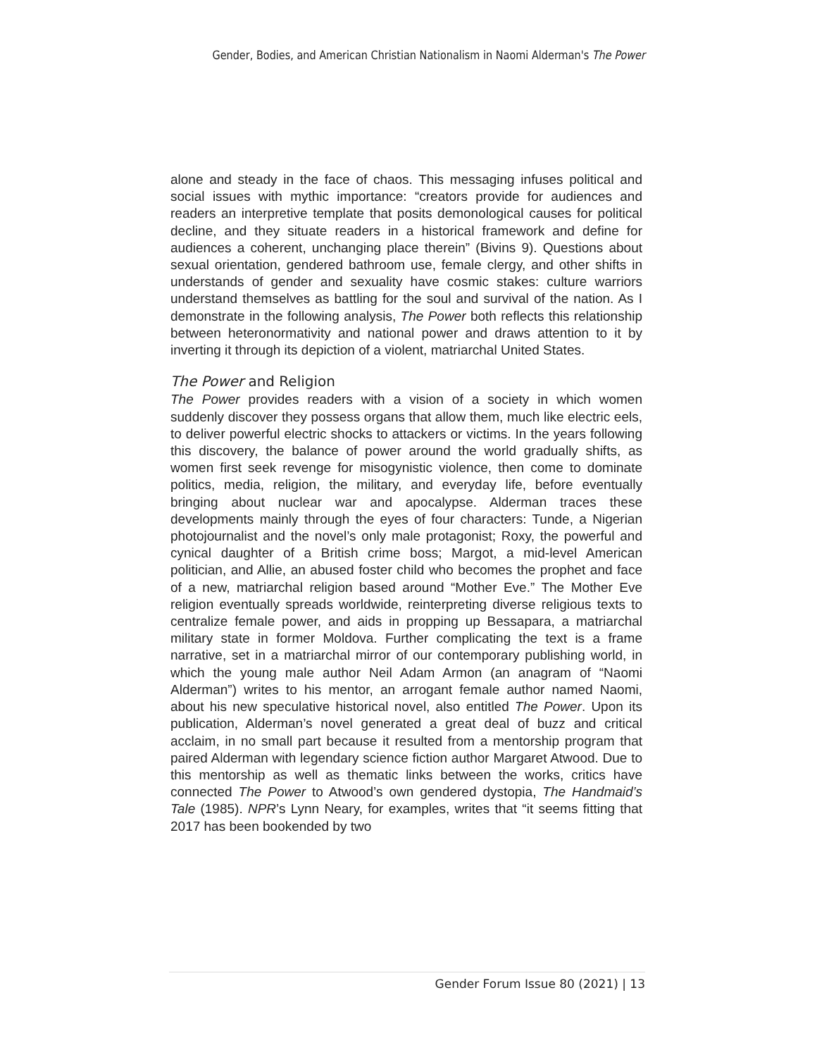Gender, Bodies, and American Christian Nationalism in Naomi Alderman's The Power
alone and steady in the face of chaos. This messaging infuses political and social issues with mythic importance: “creators provide for audiences and readers an interpretive template that posits demonological causes for political decline, and they situate readers in a historical framework and define for audiences a coherent, unchanging place therein” (Bivins 9). Questions about sexual orientation, gendered bathroom use, female clergy, and other shifts in understands of gender and sexuality have cosmic stakes: culture warriors understand themselves as battling for the soul and survival of the nation. As I demonstrate in the following analysis, The Power both reflects this relationship between heteronormativity and national power and draws attention to it by inverting it through its depiction of a violent, matriarchal United States.
The Power and Religion
The Power provides readers with a vision of a society in which women suddenly discover they possess organs that allow them, much like electric eels, to deliver powerful electric shocks to attackers or victims. In the years following this discovery, the balance of power around the world gradually shifts, as women first seek revenge for misogynistic violence, then come to dominate politics, media, religion, the military, and everyday life, before eventually bringing about nuclear war and apocalypse. Alderman traces these developments mainly through the eyes of four characters: Tunde, a Nigerian photojournalist and the novel’s only male protagonist; Roxy, the powerful and cynical daughter of a British crime boss; Margot, a mid-level American politician, and Allie, an abused foster child who becomes the prophet and face of a new, matriarchal religion based around “Mother Eve.” The Mother Eve religion eventually spreads worldwide, reinterpreting diverse religious texts to centralize female power, and aids in propping up Bessapara, a matriarchal military state in former Moldova. Further complicating the text is a frame narrative, set in a matriarchal mirror of our contemporary publishing world, in which the young male author Neil Adam Armon (an anagram of “Naomi Alderman”) writes to his mentor, an arrogant female author named Naomi, about his new speculative historical novel, also entitled The Power. Upon its publication, Alderman’s novel generated a great deal of buzz and critical acclaim, in no small part because it resulted from a mentorship program that paired Alderman with legendary science fiction author Margaret Atwood. Due to this mentorship as well as thematic links between the works, critics have connected The Power to Atwood’s own gendered dystopia, The Handmaid’s Tale (1985). NPR’s Lynn Neary, for examples, writes that “it seems fitting that 2017 has been bookended by two
Gender Forum Issue 80 (2021) | 13